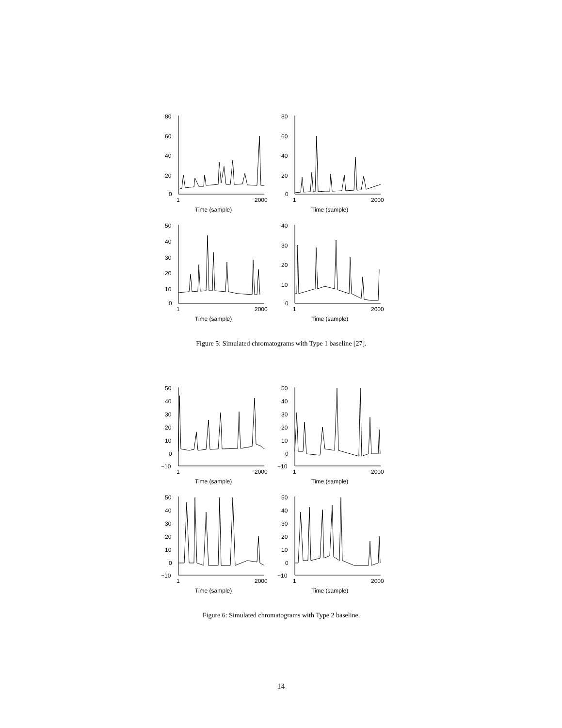80
60
40
20
0
1
2000
Time (sample)
80
60
40
20
0
1
2000
Time (sample)
50
40
30
20
10
0
1
2000
Time (sample)
40
30
20
10
0
1
2000
Time (sample)
Figure 5: Simulated chromatograms with Type 1 baseline [27].
50
40
30
20
10
0
−10
1
2000
Time (sample)
50
40
30
20
10
0
−10
1
2000
Time (sample)
50
40
30
20
10
0
−10
1
2000
Time (sample)
50
40
30
20
10
0
−10
1
2000
Time (sample)
Figure 6: Simulated chromatograms with Type 2 baseline.
14